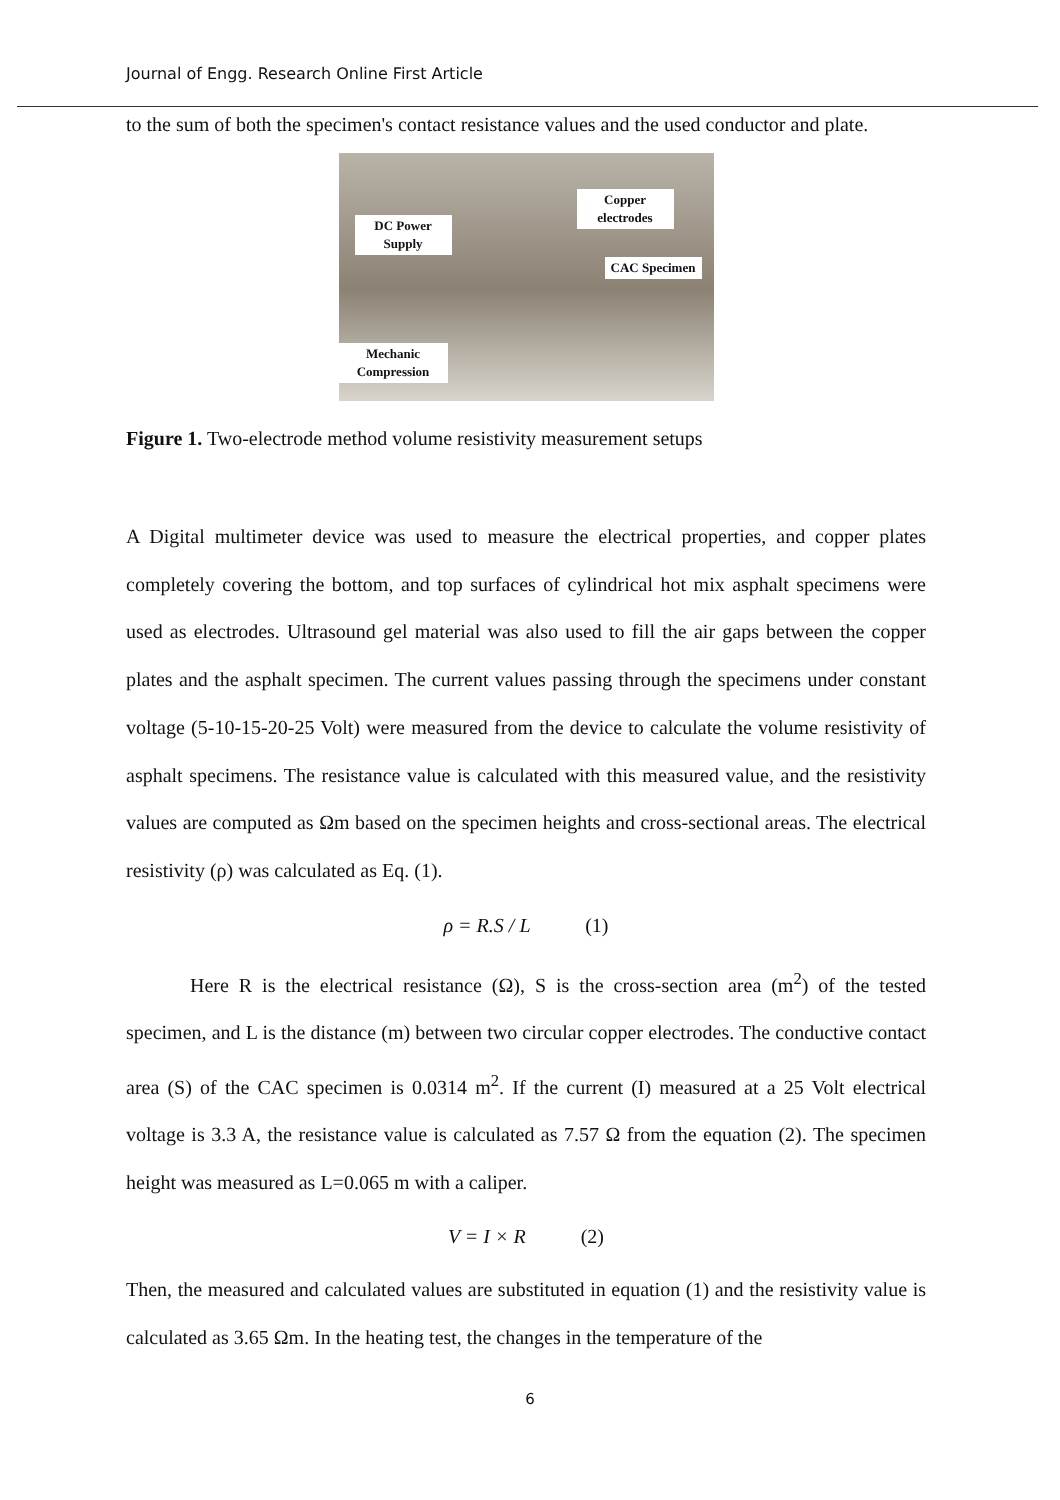Journal of Engg. Research Online First Article
to the sum of both the specimen's contact resistance values and the used conductor and plate.
DC Power Supply
Copper electrodes
CAC Specimen
Mechanic Compression
Figure 1. Two-electrode method volume resistivity measurement setups
A Digital multimeter device was used to measure the electrical properties, and copper plates completely covering the bottom, and top surfaces of cylindrical hot mix asphalt specimens were used as electrodes. Ultrasound gel material was also used to fill the air gaps between the copper plates and the asphalt specimen. The current values passing through the specimens under constant voltage (5-10-15-20-25 Volt) were measured from the device to calculate the volume resistivity of asphalt specimens. The resistance value is calculated with this measured value, and the resistivity values are computed as Ωm based on the specimen heights and cross-sectional areas. The electrical resistivity (ρ) was calculated as Eq. (1).
ρ = R.S / L (1)
Here R is the electrical resistance (Ω), S is the cross-section area (m<sup>2</sup>) of the tested specimen, and L is the distance (m) between two circular copper electrodes. The conductive contact area (S) of the CAC specimen is 0.0314 m<sup>2</sup>. If the current (I) measured at a 25 Volt electrical voltage is 3.3 A, the resistance value is calculated as 7.57 Ω from the equation (2). The specimen height was measured as L=0.065 m with a caliper.
V = I × R (2)
Then, the measured and calculated values are substituted in equation (1) and the resistivity value is calculated as 3.65 Ωm. In the heating test, the changes in the temperature of the
6